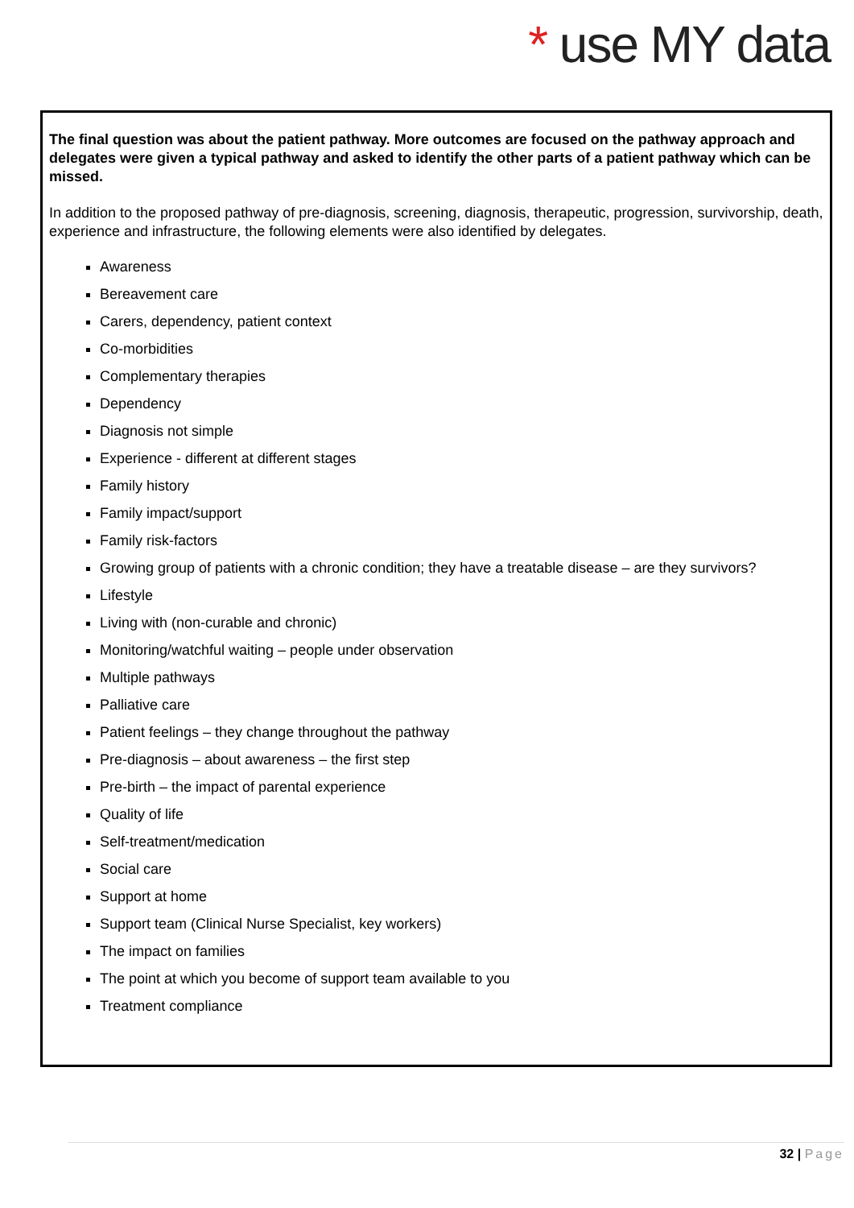* use MY data
The final question was about the patient pathway. More outcomes are focused on the pathway approach and delegates were given a typical pathway and asked to identify the other parts of a patient pathway which can be missed.
In addition to the proposed pathway of pre-diagnosis, screening, diagnosis, therapeutic, progression, survivorship, death, experience and infrastructure, the following elements were also identified by delegates.
Awareness
Bereavement care
Carers, dependency, patient context
Co-morbidities
Complementary therapies
Dependency
Diagnosis not simple
Experience - different at different stages
Family history
Family impact/support
Family risk-factors
Growing group of patients with a chronic condition; they have a treatable disease – are they survivors?
Lifestyle
Living with (non-curable and chronic)
Monitoring/watchful waiting – people under observation
Multiple pathways
Palliative care
Patient feelings – they change throughout the pathway
Pre-diagnosis – about awareness – the first step
Pre-birth – the impact of parental experience
Quality of life
Self-treatment/medication
Social care
Support at home
Support team (Clinical Nurse Specialist, key workers)
The impact on families
The point at which you become of support team available to you
Treatment compliance
32 | Page